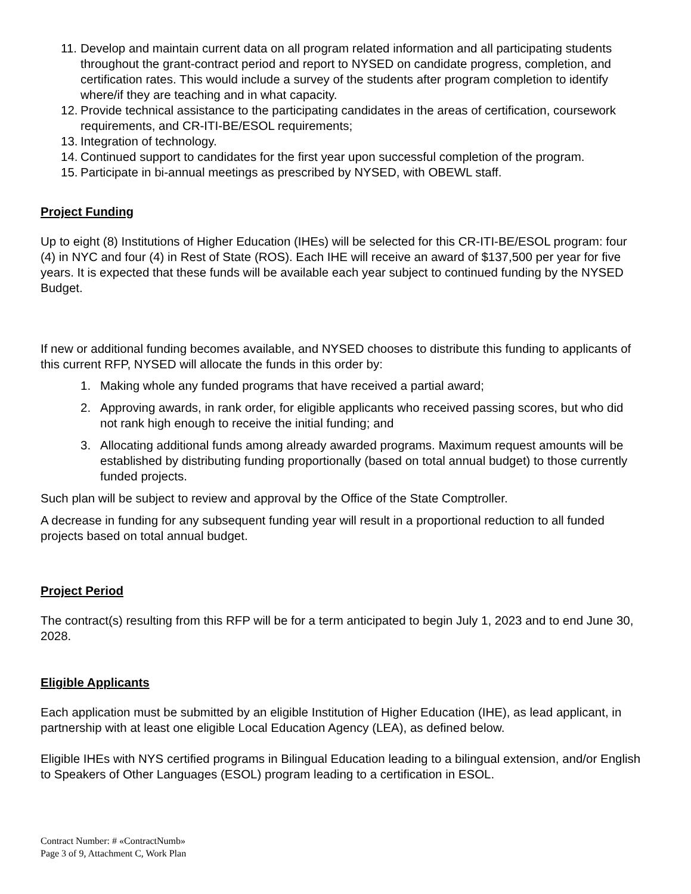11. Develop and maintain current data on all program related information and all participating students throughout the grant-contract period and report to NYSED on candidate progress, completion, and certification rates. This would include a survey of the students after program completion to identify where/if they are teaching and in what capacity.
12. Provide technical assistance to the participating candidates in the areas of certification, coursework requirements, and CR-ITI-BE/ESOL requirements;
13. Integration of technology.
14. Continued support to candidates for the first year upon successful completion of the program.
15. Participate in bi-annual meetings as prescribed by NYSED, with OBEWL staff.
Project Funding
Up to eight (8) Institutions of Higher Education (IHEs) will be selected for this CR-ITI-BE/ESOL program: four (4) in NYC and four (4) in Rest of State (ROS). Each IHE will receive an award of $137,500 per year for five years. It is expected that these funds will be available each year subject to continued funding by the NYSED Budget.
If new or additional funding becomes available, and NYSED chooses to distribute this funding to applicants of this current RFP, NYSED will allocate the funds in this order by:
1. Making whole any funded programs that have received a partial award;
2. Approving awards, in rank order, for eligible applicants who received passing scores, but who did not rank high enough to receive the initial funding; and
3. Allocating additional funds among already awarded programs. Maximum request amounts will be established by distributing funding proportionally (based on total annual budget) to those currently funded projects.
Such plan will be subject to review and approval by the Office of the State Comptroller.
A decrease in funding for any subsequent funding year will result in a proportional reduction to all funded projects based on total annual budget.
Project Period
The contract(s) resulting from this RFP will be for a term anticipated to begin July 1, 2023 and to end June 30, 2028.
Eligible Applicants
Each application must be submitted by an eligible Institution of Higher Education (IHE), as lead applicant, in partnership with at least one eligible Local Education Agency (LEA), as defined below.
Eligible IHEs with NYS certified programs in Bilingual Education leading to a bilingual extension, and/or English to Speakers of Other Languages (ESOL) program leading to a certification in ESOL.
Contract Number: # «ContractNumb»
Page 3 of 9, Attachment C, Work Plan